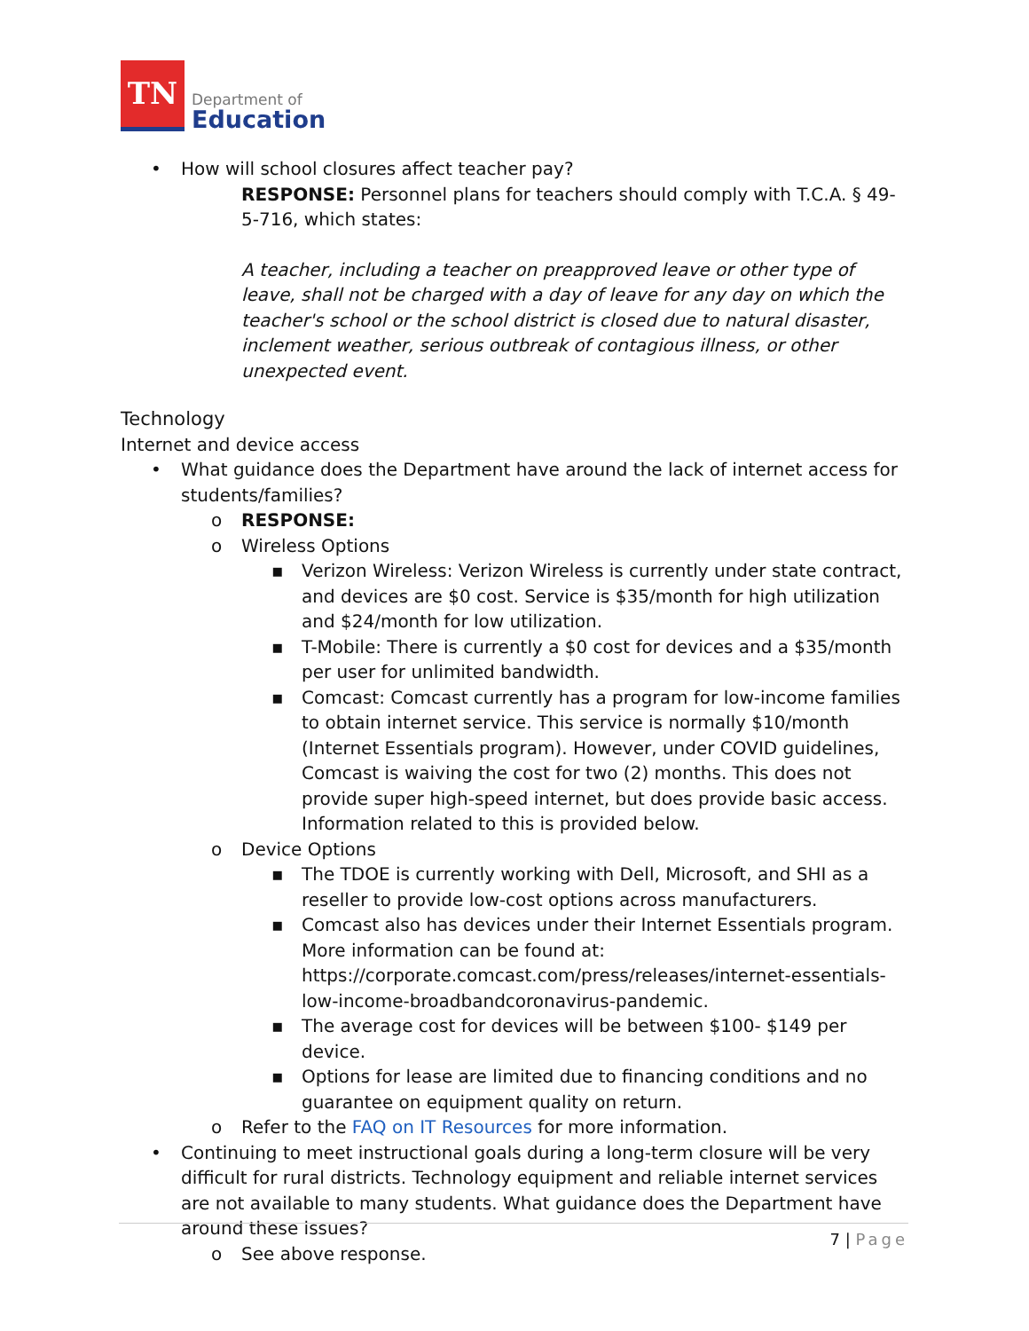TN
Department of
Education
• How will school closures affect teacher pay?
RESPONSE: Personnel plans for teachers should comply with T.C.A. § 49-5-716, which states:
A teacher, including a teacher on preapproved leave or other type of leave, shall not be charged with a day of leave for any day on which the teacher's school or the school district is closed due to natural disaster, inclement weather, serious outbreak of contagious illness, or other unexpected event.
Technology
Internet and device access
• What guidance does the Department have around the lack of internet access for students/families?
o RESPONSE:
o Wireless Options
▪ Verizon Wireless: Verizon Wireless is currently under state contract, and devices are $0 cost. Service is $35/month for high utilization and $24/month for low utilization.
▪ T-Mobile: There is currently a $0 cost for devices and a $35/month per user for unlimited bandwidth.
▪ Comcast: Comcast currently has a program for low-income families to obtain internet service. This service is normally $10/month (Internet Essentials program). However, under COVID guidelines, Comcast is waiving the cost for two (2) months. This does not provide super high-speed internet, but does provide basic access. Information related to this is provided below.
o Device Options
▪ The TDOE is currently working with Dell, Microsoft, and SHI as a reseller to provide low-cost options across manufacturers.
▪ Comcast also has devices under their Internet Essentials program. More information can be found at: https://corporate.comcast.com/press/releases/internet-essentials-low-income-broadbandcoronavirus-pandemic.
▪ The average cost for devices will be between $100- $149 per device.
▪ Options for lease are limited due to financing conditions and no guarantee on equipment quality on return.
o Refer to the FAQ on IT Resources for more information.
• Continuing to meet instructional goals during a long-term closure will be very difficult for rural districts. Technology equipment and reliable internet services are not available to many students. What guidance does the Department have around these issues?
o See above response.
7 | Page